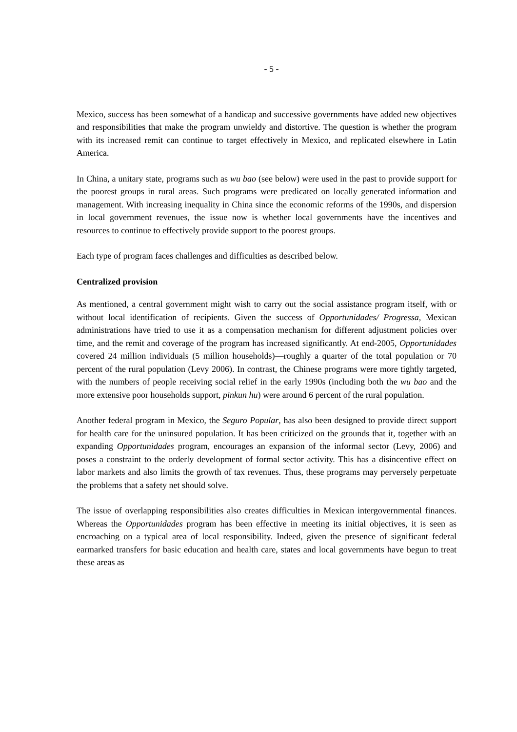- 5 -
Mexico, success has been somewhat of a handicap and successive governments have added new objectives and responsibilities that make the program unwieldy and distortive. The question is whether the program with its increased remit can continue to target effectively in Mexico, and replicated elsewhere in Latin America.
In China, a unitary state, programs such as wu bao (see below) were used in the past to provide support for the poorest groups in rural areas. Such programs were predicated on locally generated information and management. With increasing inequality in China since the economic reforms of the 1990s, and dispersion in local government revenues, the issue now is whether local governments have the incentives and resources to continue to effectively provide support to the poorest groups.
Each type of program faces challenges and difficulties as described below.
Centralized provision
As mentioned, a central government might wish to carry out the social assistance program itself, with or without local identification of recipients. Given the success of Opportunidades/ Progressa, Mexican administrations have tried to use it as a compensation mechanism for different adjustment policies over time, and the remit and coverage of the program has increased significantly. At end-2005, Opportunidades covered 24 million individuals (5 million households)—roughly a quarter of the total population or 70 percent of the rural population (Levy 2006). In contrast, the Chinese programs were more tightly targeted, with the numbers of people receiving social relief in the early 1990s (including both the wu bao and the more extensive poor households support, pinkun hu) were around 6 percent of the rural population.
Another federal program in Mexico, the Seguro Popular, has also been designed to provide direct support for health care for the uninsured population. It has been criticized on the grounds that it, together with an expanding Opportunidades program, encourages an expansion of the informal sector (Levy, 2006) and poses a constraint to the orderly development of formal sector activity. This has a disincentive effect on labor markets and also limits the growth of tax revenues. Thus, these programs may perversely perpetuate the problems that a safety net should solve.
The issue of overlapping responsibilities also creates difficulties in Mexican intergovernmental finances. Whereas the Opportunidades program has been effective in meeting its initial objectives, it is seen as encroaching on a typical area of local responsibility. Indeed, given the presence of significant federal earmarked transfers for basic education and health care, states and local governments have begun to treat these areas as